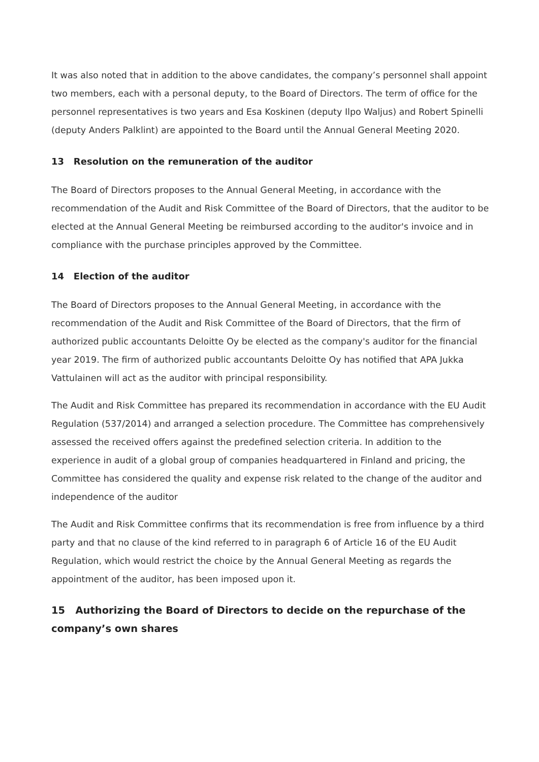It was also noted that in addition to the above candidates, the company’s personnel shall appoint two members, each with a personal deputy, to the Board of Directors. The term of office for the personnel representatives is two years and Esa Koskinen (deputy Ilpo Waljus) and Robert Spinelli (deputy Anders Palklint) are appointed to the Board until the Annual General Meeting 2020.
13 Resolution on the remuneration of the auditor
The Board of Directors proposes to the Annual General Meeting, in accordance with the recommendation of the Audit and Risk Committee of the Board of Directors, that the auditor to be elected at the Annual General Meeting be reimbursed according to the auditor's invoice and in compliance with the purchase principles approved by the Committee.
14 Election of the auditor
The Board of Directors proposes to the Annual General Meeting, in accordance with the recommendation of the Audit and Risk Committee of the Board of Directors, that the firm of authorized public accountants Deloitte Oy be elected as the company's auditor for the financial year 2019. The firm of authorized public accountants Deloitte Oy has notified that APA Jukka Vattulainen will act as the auditor with principal responsibility.
The Audit and Risk Committee has prepared its recommendation in accordance with the EU Audit Regulation (537/2014) and arranged a selection procedure. The Committee has comprehensively assessed the received offers against the predefined selection criteria. In addition to the experience in audit of a global group of companies headquartered in Finland and pricing, the Committee has considered the quality and expense risk related to the change of the auditor and independence of the auditor
The Audit and Risk Committee confirms that its recommendation is free from influence by a third party and that no clause of the kind referred to in paragraph 6 of Article 16 of the EU Audit Regulation, which would restrict the choice by the Annual General Meeting as regards the appointment of the auditor, has been imposed upon it.
15 Authorizing the Board of Directors to decide on the repurchase of the company’s own shares